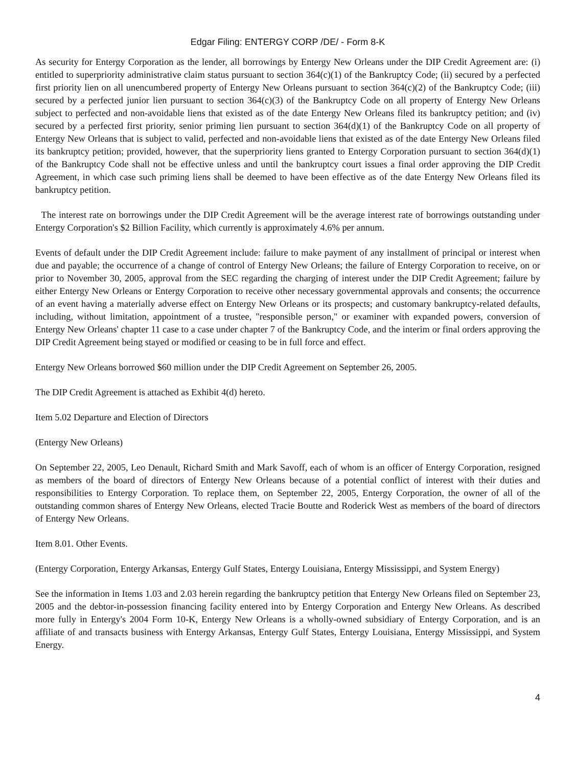Edgar Filing: ENTERGY CORP /DE/ - Form 8-K
As security for Entergy Corporation as the lender, all borrowings by Entergy New Orleans under the DIP Credit Agreement are: (i) entitled to superpriority administrative claim status pursuant to section 364(c)(1) of the Bankruptcy Code; (ii) secured by a perfected first priority lien on all unencumbered property of Entergy New Orleans pursuant to section 364(c)(2) of the Bankruptcy Code; (iii) secured by a perfected junior lien pursuant to section 364(c)(3) of the Bankruptcy Code on all property of Entergy New Orleans subject to perfected and non-avoidable liens that existed as of the date Entergy New Orleans filed its bankruptcy petition; and (iv) secured by a perfected first priority, senior priming lien pursuant to section 364(d)(1) of the Bankruptcy Code on all property of Entergy New Orleans that is subject to valid, perfected and non-avoidable liens that existed as of the date Entergy New Orleans filed its bankruptcy petition; provided, however, that the superpriority liens granted to Entergy Corporation pursuant to section 364(d)(1) of the Bankruptcy Code shall not be effective unless and until the bankruptcy court issues a final order approving the DIP Credit Agreement, in which case such priming liens shall be deemed to have been effective as of the date Entergy New Orleans filed its bankruptcy petition.
The interest rate on borrowings under the DIP Credit Agreement will be the average interest rate of borrowings outstanding under Entergy Corporation's $2 Billion Facility, which currently is approximately 4.6% per annum.
Events of default under the DIP Credit Agreement include: failure to make payment of any installment of principal or interest when due and payable; the occurrence of a change of control of Entergy New Orleans; the failure of Entergy Corporation to receive, on or prior to November 30, 2005, approval from the SEC regarding the charging of interest under the DIP Credit Agreement; failure by either Entergy New Orleans or Entergy Corporation to receive other necessary governmental approvals and consents; the occurrence of an event having a materially adverse effect on Entergy New Orleans or its prospects; and customary bankruptcy-related defaults, including, without limitation, appointment of a trustee, "responsible person," or examiner with expanded powers, conversion of Entergy New Orleans' chapter 11 case to a case under chapter 7 of the Bankruptcy Code, and the interim or final orders approving the DIP Credit Agreement being stayed or modified or ceasing to be in full force and effect.
Entergy New Orleans borrowed $60 million under the DIP Credit Agreement on September 26, 2005.
The DIP Credit Agreement is attached as Exhibit 4(d) hereto.
Item 5.02 Departure and Election of Directors
(Entergy New Orleans)
On September 22, 2005, Leo Denault, Richard Smith and Mark Savoff, each of whom is an officer of Entergy Corporation, resigned as members of the board of directors of Entergy New Orleans because of a potential conflict of interest with their duties and responsibilities to Entergy Corporation. To replace them, on September 22, 2005, Entergy Corporation, the owner of all of the outstanding common shares of Entergy New Orleans, elected Tracie Boutte and Roderick West as members of the board of directors of Entergy New Orleans.
Item 8.01. Other Events.
(Entergy Corporation, Entergy Arkansas, Entergy Gulf States, Entergy Louisiana, Entergy Mississippi, and System Energy)
See the information in Items 1.03 and 2.03 herein regarding the bankruptcy petition that Entergy New Orleans filed on September 23, 2005 and the debtor-in-possession financing facility entered into by Entergy Corporation and Entergy New Orleans. As described more fully in Entergy's 2004 Form 10-K, Entergy New Orleans is a wholly-owned subsidiary of Entergy Corporation, and is an affiliate of and transacts business with Entergy Arkansas, Entergy Gulf States, Entergy Louisiana, Entergy Mississippi, and System Energy.
4